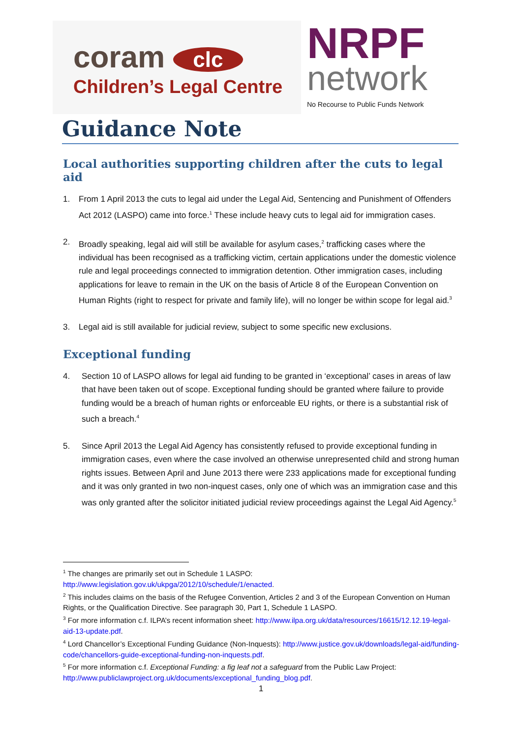coram clc
Children’s Legal Centre
NRPF
network
No Recourse to Public Funds Network
Guidance Note
Local authorities supporting children after the cuts to legal aid
1. From 1 April 2013 the cuts to legal aid under the Legal Aid, Sentencing and Punishment of Offenders Act 2012 (LASPO) came into force.<sup>1</sup> These include heavy cuts to legal aid for immigration cases.
2. Broadly speaking, legal aid will still be available for asylum cases,<sup>2</sup> trafficking cases where the individual has been recognised as a trafficking victim, certain applications under the domestic violence rule and legal proceedings connected to immigration detention. Other immigration cases, including applications for leave to remain in the UK on the basis of Article 8 of the European Convention on Human Rights (right to respect for private and family life), will no longer be within scope for legal aid.<sup>3</sup>
3. Legal aid is still available for judicial review, subject to some specific new exclusions.
Exceptional funding
4. Section 10 of LASPO allows for legal aid funding to be granted in ‘exceptional’ cases in areas of law that have been taken out of scope. Exceptional funding should be granted where failure to provide funding would be a breach of human rights or enforceable EU rights, or there is a substantial risk of such a breach.<sup>4</sup>
5. Since April 2013 the Legal Aid Agency has consistently refused to provide exceptional funding in immigration cases, even where the case involved an otherwise unrepresented child and strong human rights issues. Between April and June 2013 there were 233 applications made for exceptional funding and it was only granted in two non-inquest cases, only one of which was an immigration case and this was only granted after the solicitor initiated judicial review proceedings against the Legal Aid Agency.<sup>5</sup>
<sup>1</sup> The changes are primarily set out in Schedule 1 LASPO: http://www.legislation.gov.uk/ukpga/2012/10/schedule/1/enacted.
<sup>2</sup> This includes claims on the basis of the Refugee Convention, Articles 2 and 3 of the European Convention on Human Rights, or the Qualification Directive. See paragraph 30, Part 1, Schedule 1 LASPO.
<sup>3</sup> For more information c.f. ILPA’s recent information sheet: http://www.ilpa.org.uk/data/resources/16615/12.12.19-legal-aid-13-update.pdf.
<sup>4</sup> Lord Chancellor’s Exceptional Funding Guidance (Non-Inquests): http://www.justice.gov.uk/downloads/legal-aid/funding-code/chancellors-guide-exceptional-funding-non-inquests.pdf.
<sup>5</sup> For more information c.f. Exceptional Funding: a fig leaf not a safeguard from the Public Law Project: http://www.publiclawproject.org.uk/documents/exceptional_funding_blog.pdf.
1